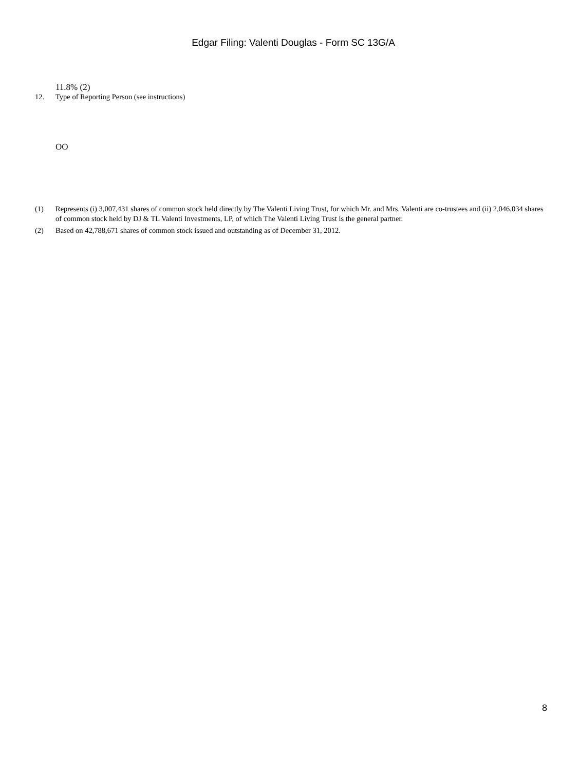Edgar Filing: Valenti Douglas - Form SC 13G/A
11.8% (2)
12. Type of Reporting Person (see instructions)
OO
(1) Represents (i) 3,007,431 shares of common stock held directly by The Valenti Living Trust, for which Mr. and Mrs. Valenti are co-trustees and (ii) 2,046,034 shares of common stock held by DJ & TL Valenti Investments, LP, of which The Valenti Living Trust is the general partner.
(2) Based on 42,788,671 shares of common stock issued and outstanding as of December 31, 2012.
8